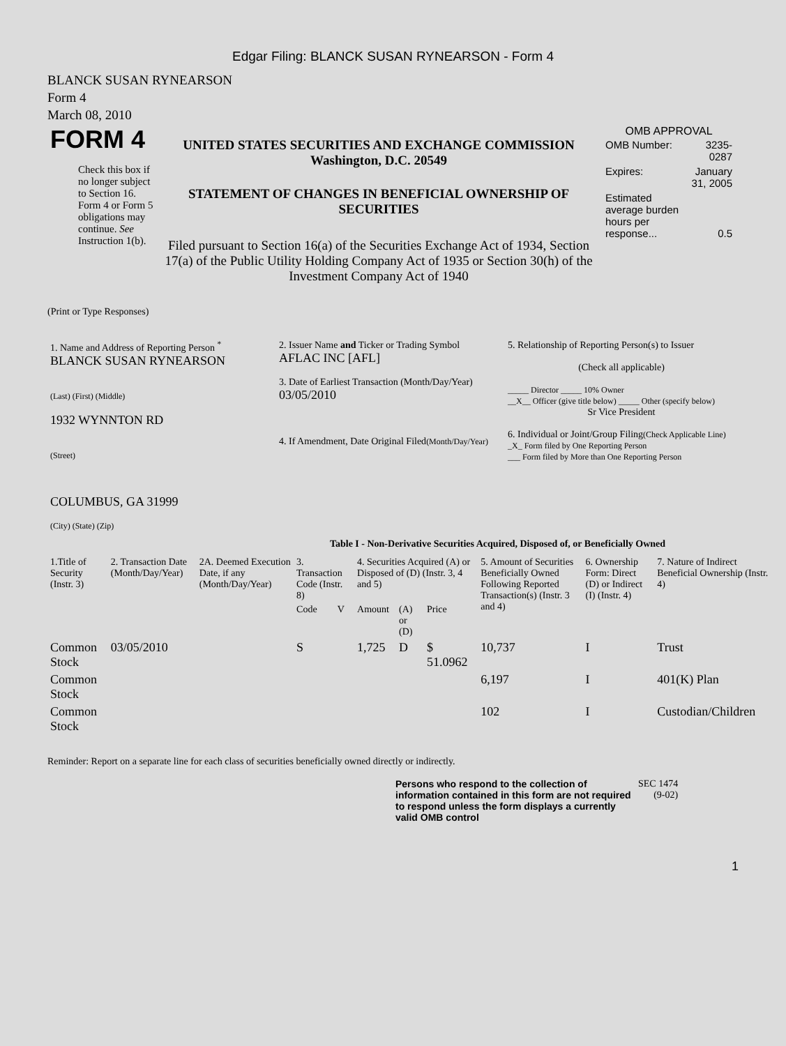Edgar Filing: BLANCK SUSAN RYNEARSON - Form 4
BLANCK SUSAN RYNEARSON
Form 4
March 08, 2010
| FORM 4 Check this box if no longer subject to Section 16. Form 4 or Form 5 obligations may continue. See Instruction 1(b). | UNITED STATES SECURITIES AND EXCHANGE COMMISSION Washington, D.C. 20549 STATEMENT OF CHANGES IN BENEFICIAL OWNERSHIP OF SECURITIES Filed pursuant to Section 16(a) of the Securities Exchange Act of 1934, Section 17(a) of the Public Utility Holding Company Act of 1935 or Section 30(h) of the Investment Company Act of 1940 | OMB APPROVAL / OMB Number: / 3235-0287 / / Expires: / January 31, 2005 / / Estimated average burden hours per response... / 0.5 / |
(Print or Type Responses)
| 1. Name and Address of Reporting Person <sup>*</sup> BLANCK SUSAN RYNEARSON (Last) (First) (Middle) 1932 WYNNTON RD (Street) COLUMBUS, GA 31999 (City) (State) (Zip) | 2. Issuer Name and Ticker or Trading Symbol AFLAC INC [AFL] 3. Date of Earliest Transaction (Month/Day/Year) 03/05/2010 4. If Amendment, Date Original Filed (Month/Day/Year) | 5. Relationship of Reporting Person(s) to Issuer (Check all applicable) _____ Director _____ 10% Owner __X__ Officer (give title below) _____ Other (specify below) Sr Vice President 6. Individual or Joint/Group Filing (Check Applicable Line) _X_ Form filed by One Reporting Person ___ Form filed by More than One Reporting Person |
Table I - Non-Derivative Securities Acquired, Disposed of, or Beneficially Owned
| 1.Title of Security (Instr. 3) | 2. Transaction Date (Month/Day/Year) | 2A. Deemed Execution Date, if any (Month/Day/Year) | 3. Transaction Code (Instr. 8) | | 4. Securities Acquired (A) or Disposed of (D) (Instr. 3, 4 and 5) | | | 5. Amount of Securities Beneficially Owned Following Reported Transaction(s) (Instr. 3 and 4) | 6. Ownership Form: Direct (D) or Indirect (I) (Instr. 4) | 7. Nature of Indirect Beneficial Ownership (Instr. 4) |
| --- | --- | --- | --- | --- | --- | --- | --- | --- | --- | --- |
| | | | Code | V | Amount | (A) or (D) | Price | | | |
| Common Stock | 03/05/2010 | | S | | 1,725 | D | $ 51.0962 | 10,737 | I | Trust |
| Common Stock | | | | | | | | 6,197 | I | 401(K) Plan |
| Common Stock | | | | | | | | 102 | I | Custodian/Children |
Reminder: Report on a separate line for each class of securities beneficially owned directly or indirectly.
| Persons who respond to the collection of information contained in this form are not required to respond unless the form displays a currently valid OMB control | SEC 1474 (9-02) |
1